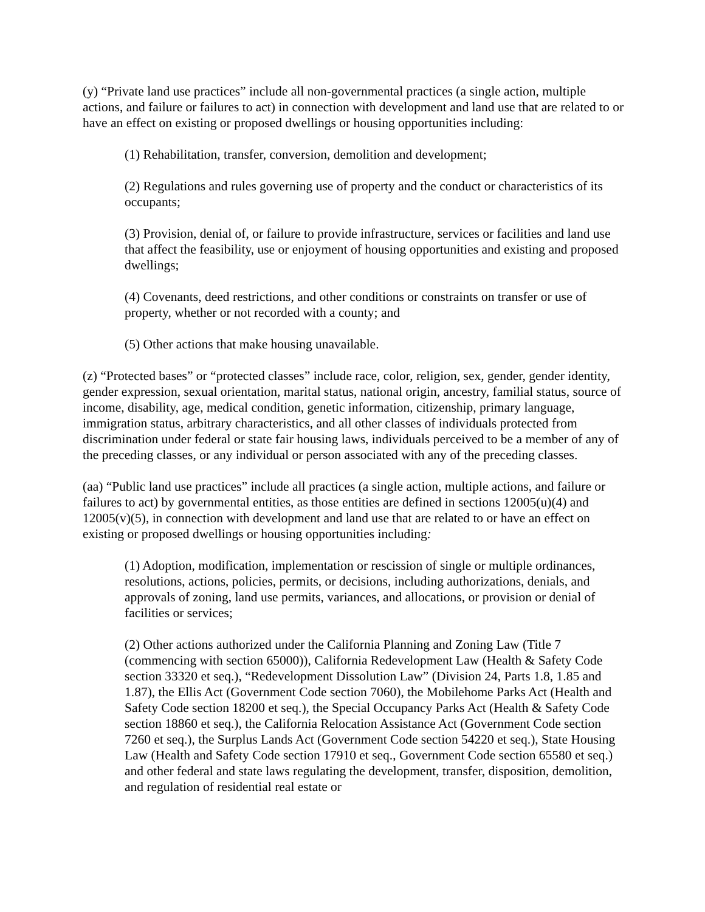(y) “Private land use practices” include all non-governmental practices (a single action, multiple actions, and failure or failures to act) in connection with development and land use that are related to or have an effect on existing or proposed dwellings or housing opportunities including:
(1) Rehabilitation, transfer, conversion, demolition and development;
(2) Regulations and rules governing use of property and the conduct or characteristics of its occupants;
(3) Provision, denial of, or failure to provide infrastructure, services or facilities and land use that affect the feasibility, use or enjoyment of housing opportunities and existing and proposed dwellings;
(4) Covenants, deed restrictions, and other conditions or constraints on transfer or use of property, whether or not recorded with a county; and
(5) Other actions that make housing unavailable.
(z) “Protected bases” or “protected classes” include race, color, religion, sex, gender, gender identity, gender expression, sexual orientation, marital status, national origin, ancestry, familial status, source of income, disability, age, medical condition, genetic information, citizenship, primary language, immigration status, arbitrary characteristics, and all other classes of individuals protected from discrimination under federal or state fair housing laws, individuals perceived to be a member of any of the preceding classes, or any individual or person associated with any of the preceding classes.
(aa) “Public land use practices” include all practices (a single action, multiple actions, and failure or failures to act) by governmental entities, as those entities are defined in sections 12005(u)(4) and 12005(v)(5), in connection with development and land use that are related to or have an effect on existing or proposed dwellings or housing opportunities including:
(1) Adoption, modification, implementation or rescission of single or multiple ordinances, resolutions, actions, policies, permits, or decisions, including authorizations, denials, and approvals of zoning, land use permits, variances, and allocations, or provision or denial of facilities or services;
(2) Other actions authorized under the California Planning and Zoning Law (Title 7 (commencing with section 65000)), California Redevelopment Law (Health & Safety Code section 33320 et seq.), “Redevelopment Dissolution Law” (Division 24, Parts 1.8, 1.85 and 1.87), the Ellis Act (Government Code section 7060), the Mobilehome Parks Act (Health and Safety Code section 18200 et seq.), the Special Occupancy Parks Act (Health & Safety Code section 18860 et seq.), the California Relocation Assistance Act (Government Code section 7260 et seq.), the Surplus Lands Act (Government Code section 54220 et seq.), State Housing Law (Health and Safety Code section 17910 et seq., Government Code section 65580 et seq.) and other federal and state laws regulating the development, transfer, disposition, demolition, and regulation of residential real estate or